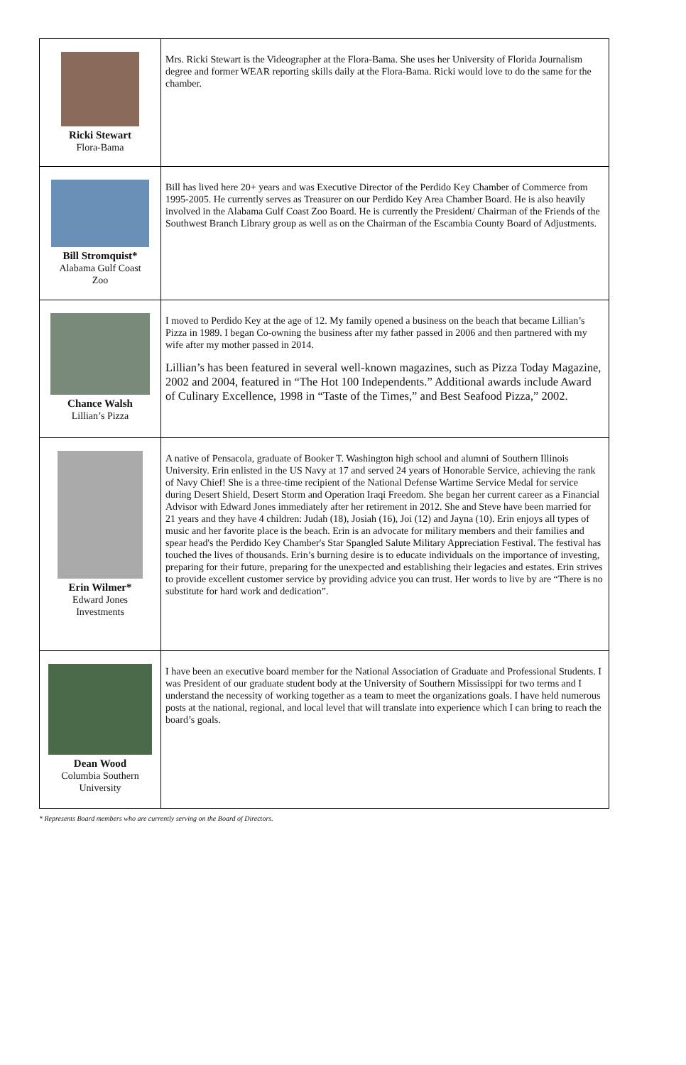| Ricki Stewart Flora-Bama | Mrs. Ricki Stewart is the Videographer at the Flora-Bama. She uses her University of Florida Journalism degree and former WEAR reporting skills daily at the Flora-Bama. Ricki would love to do the same for the chamber. |
| Bill Stromquist* Alabama Gulf Coast Zoo | Bill has lived here 20+ years and was Executive Director of the Perdido Key Chamber of Commerce from 1995-2005. He currently serves as Treasurer on our Perdido Key Area Chamber Board. He is also heavily involved in the Alabama Gulf Coast Zoo Board. He is currently the President/ Chairman of the Friends of the Southwest Branch Library group as well as on the Chairman of the Escambia County Board of Adjustments. |
| Chance Walsh Lillian’s Pizza | I moved to Perdido Key at the age of 12. My family opened a business on the beach that became Lillian’s Pizza in 1989. I began Co-owning the business after my father passed in 2006 and then partnered with my wife after my mother passed in 2014. Lillian’s has been featured in several well-known magazines, such as Pizza Today Magazine, 2002 and 2004, featured in “The Hot 100 Independents.” Additional awards include Award of Culinary Excellence, 1998 in “Taste of the Times,” and Best Seafood Pizza,” 2002. |
| Erin Wilmer* Edward Jones Investments | A native of Pensacola, graduate of Booker T. Washington high school and alumni of Southern Illinois University. Erin enlisted in the US Navy at 17 and served 24 years of Honorable Service, achieving the rank of Navy Chief! She is a three-time recipient of the National Defense Wartime Service Medal for service during Desert Shield, Desert Storm and Operation Iraqi Freedom. She began her current career as a Financial Advisor with Edward Jones immediately after her retirement in 2012. She and Steve have been married for 21 years and they have 4 children: Judah (18), Josiah (16), Joi (12) and Jayna (10). Erin enjoys all types of music and her favorite place is the beach. Erin is an advocate for military members and their families and spear head's the Perdido Key Chamber's Star Spangled Salute Military Appreciation Festival. The festival has touched the lives of thousands. Erin’s burning desire is to educate individuals on the importance of investing, preparing for their future, preparing for the unexpected and establishing their legacies and estates. Erin strives to provide excellent customer service by providing advice you can trust. Her words to live by are “There is no substitute for hard work and dedication”. |
| Dean Wood Columbia Southern University | I have been an executive board member for the National Association of Graduate and Professional Students. I was President of our graduate student body at the University of Southern Mississippi for two terms and I understand the necessity of working together as a team to meet the organizations goals. I have held numerous posts at the national, regional, and local level that will translate into experience which I can bring to reach the board’s goals. |
* Represents Board members who are currently serving on the Board of Directors.